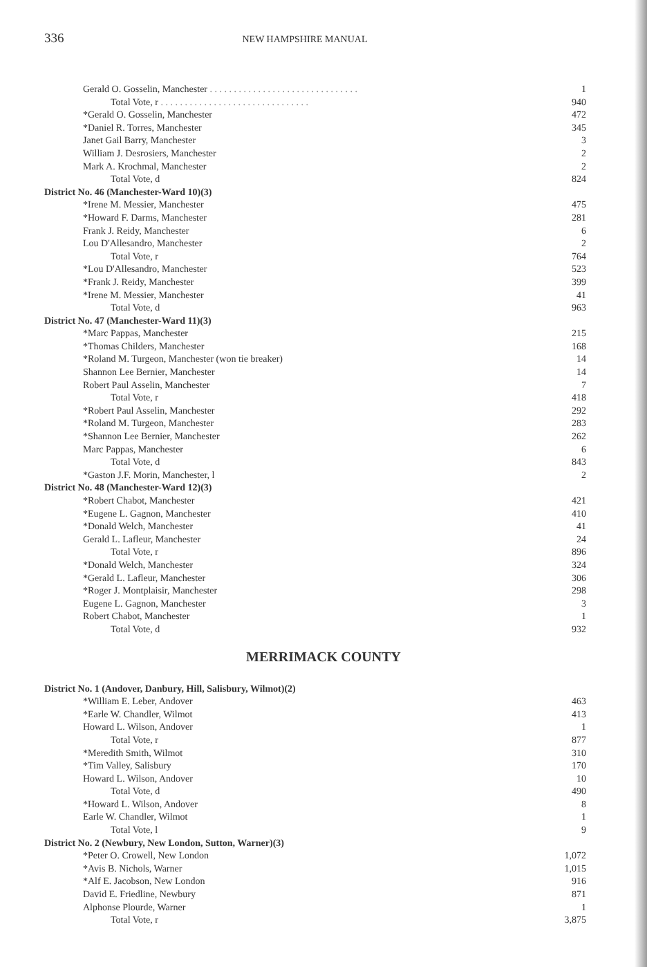336 NEW HAMPSHIRE MANUAL
| Gerald O. Gosselin, Manchester . . . . . . . . . . . . . . . . . . . . . . . . . . . . . . . | 1 |
| Total Vote, r . . . . . . . . . . . . . . . . . . . . . . . . . . . . . . . | 940 |
| *Gerald O. Gosselin, Manchester | 472 |
| *Daniel R. Torres, Manchester | 345 |
| Janet Gail Barry, Manchester | 3 |
| William J. Desrosiers, Manchester | 2 |
| Mark A. Krochmal, Manchester | 2 |
| Total Vote, d | 824 |
| District No. 46 (Manchester-Ward 10)(3) | |
| *Irene M. Messier, Manchester | 475 |
| *Howard F. Darms, Manchester | 281 |
| Frank J. Reidy, Manchester | 6 |
| Lou D'Allesandro, Manchester | 2 |
| Total Vote, r | 764 |
| *Lou D'Allesandro, Manchester | 523 |
| *Frank J. Reidy, Manchester | 399 |
| *Irene M. Messier, Manchester | 41 |
| Total Vote, d | 963 |
| District No. 47 (Manchester-Ward 11)(3) | |
| *Marc Pappas, Manchester | 215 |
| *Thomas Childers, Manchester | 168 |
| *Roland M. Turgeon, Manchester (won tie breaker) | 14 |
| Shannon Lee Bernier, Manchester | 14 |
| Robert Paul Asselin, Manchester | 7 |
| Total Vote, r | 418 |
| *Robert Paul Asselin, Manchester | 292 |
| *Roland M. Turgeon, Manchester | 283 |
| *Shannon Lee Bernier, Manchester | 262 |
| Marc Pappas, Manchester | 6 |
| Total Vote, d | 843 |
| *Gaston J.F. Morin, Manchester, l | 2 |
| District No. 48 (Manchester-Ward 12)(3) | |
| *Robert Chabot, Manchester | 421 |
| *Eugene L. Gagnon, Manchester | 410 |
| *Donald Welch, Manchester | 41 |
| Gerald L. Lafleur, Manchester | 24 |
| Total Vote, r | 896 |
| *Donald Welch, Manchester | 324 |
| *Gerald L. Lafleur, Manchester | 306 |
| *Roger J. Montplaisir, Manchester | 298 |
| Eugene L. Gagnon, Manchester | 3 |
| Robert Chabot, Manchester | 1 |
| Total Vote, d | 932 |
MERRIMACK COUNTY
| District No. 1 (Andover, Danbury, Hill, Salisbury, Wilmot)(2) | |
| *William E. Leber, Andover | 463 |
| *Earle W. Chandler, Wilmot | 413 |
| Howard L. Wilson, Andover | 1 |
| Total Vote, r | 877 |
| *Meredith Smith, Wilmot | 310 |
| *Tim Valley, Salisbury | 170 |
| Howard L. Wilson, Andover | 10 |
| Total Vote, d | 490 |
| *Howard L. Wilson, Andover | 8 |
| Earle W. Chandler, Wilmot | 1 |
| Total Vote, l | 9 |
| District No. 2 (Newbury, New London, Sutton, Warner)(3) | |
| *Peter O. Crowell, New London | 1,072 |
| *Avis B. Nichols, Warner | 1,015 |
| *Alf E. Jacobson, New London | 916 |
| David E. Friedline, Newbury | 871 |
| Alphonse Plourde, Warner | 1 |
| Total Vote, r | 3,875 |